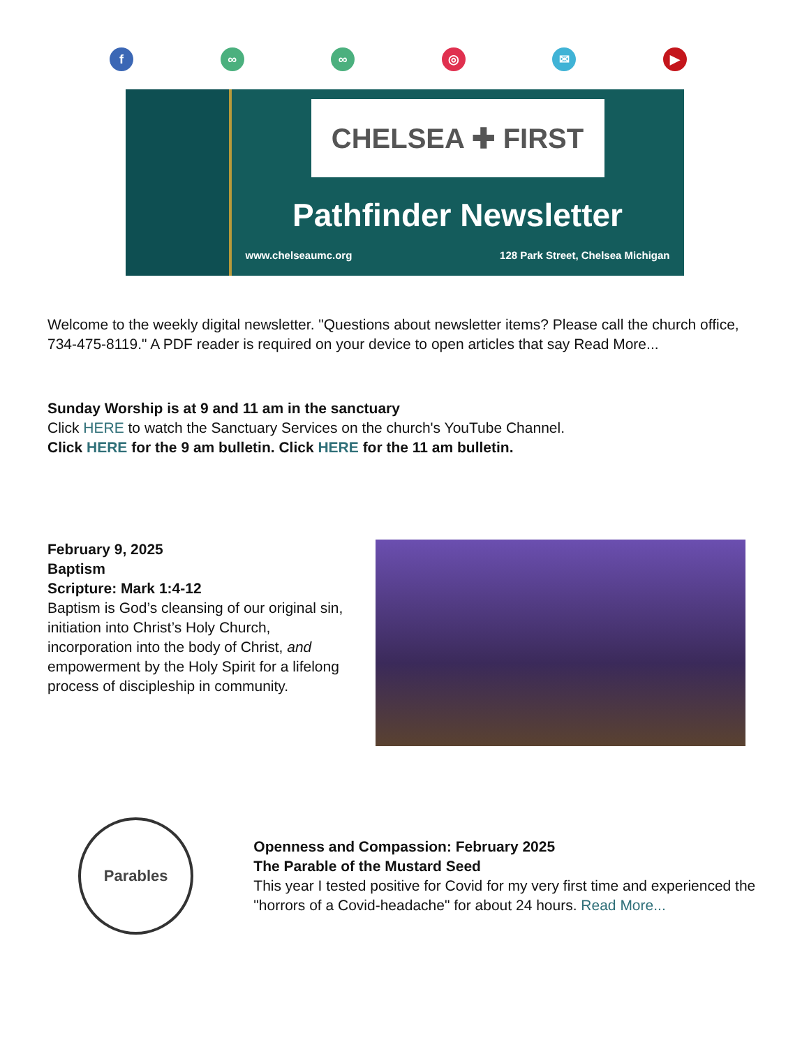f ∞ ∞ ◎ ✉ ▶
CHELSEA ✚ FIRST
Pathfinder Newsletter
www.chelseaumc.org 128 Park Street, Chelsea Michigan
Welcome to the weekly digital newsletter. "Questions about newsletter items? Please call the church office, 734-475-8119." A PDF reader is required on your device to open articles that say Read More...
Sunday Worship is at 9 and 11 am in the sanctuary
Click HERE to watch the Sanctuary Services on the church's YouTube Channel.
Click HERE for the 9 am bulletin. Click HERE for the 11 am bulletin.
February 9, 2025
Baptism
Scripture: Mark 1:4-12
Baptism is God’s cleansing of our original sin, initiation into Christ’s Holy Church, incorporation into the body of Christ, and empowerment by the Holy Spirit for a lifelong process of discipleship in community.
Parables
Openness and Compassion: February 2025
The Parable of the Mustard Seed
This year I tested positive for Covid for my very first time and experienced the "horrors of a Covid-headache" for about 24 hours. Read More...